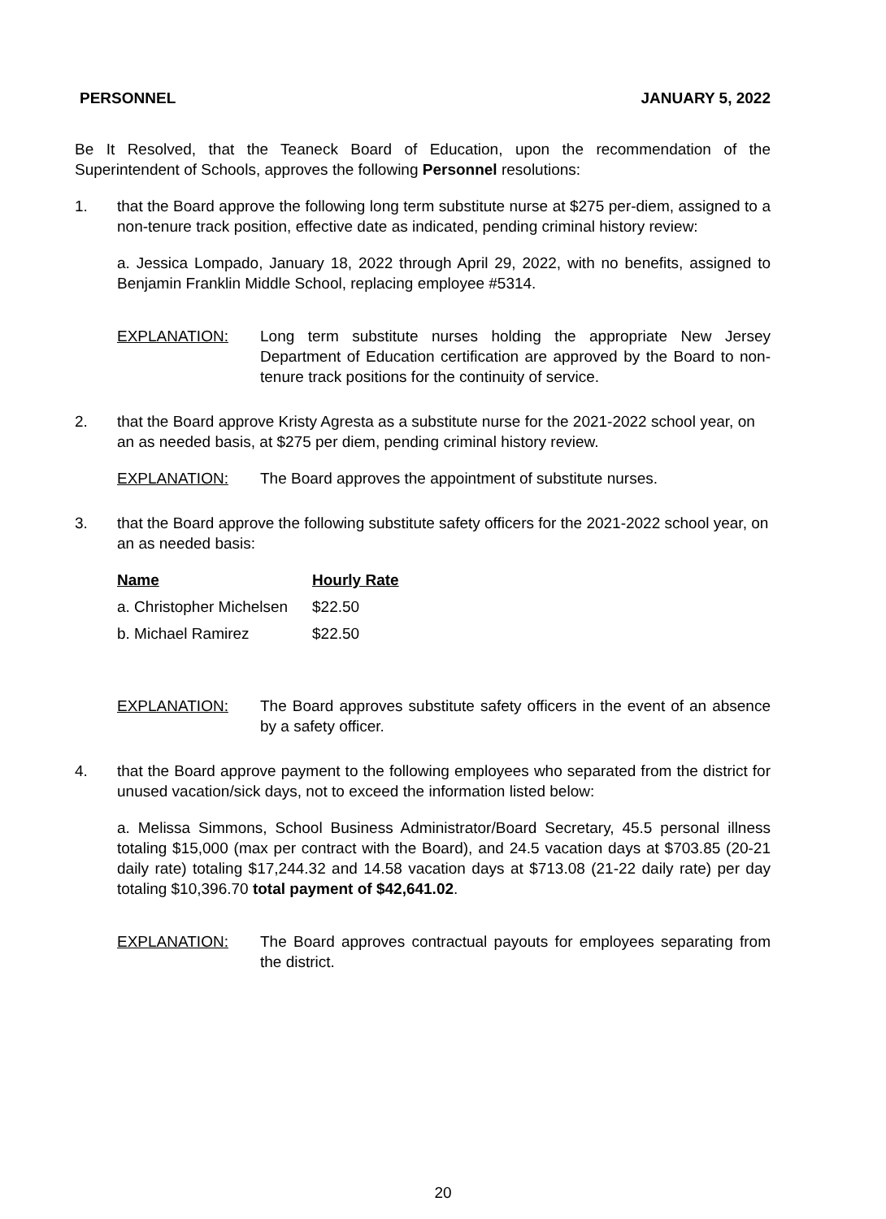PERSONNEL JANUARY 5, 2022
Be It Resolved, that the Teaneck Board of Education, upon the recommendation of the Superintendent of Schools, approves the following Personnel resolutions:
1. that the Board approve the following long term substitute nurse at $275 per-diem, assigned to a non-tenure track position, effective date as indicated, pending criminal history review:
a. Jessica Lompado, January 18, 2022 through April 29, 2022, with no benefits, assigned to Benjamin Franklin Middle School, replacing employee #5314.
EXPLANATION: Long term substitute nurses holding the appropriate New Jersey Department of Education certification are approved by the Board to non-tenure track positions for the continuity of service.
2. that the Board approve Kristy Agresta as a substitute nurse for the 2021-2022 school year, on an as needed basis, at $275 per diem, pending criminal history review.
EXPLANATION: The Board approves the appointment of substitute nurses.
3. that the Board approve the following substitute safety officers for the 2021-2022 school year, on an as needed basis:
| Name | Hourly Rate |
| --- | --- |
| a. Christopher Michelsen | $22.50 |
| b. Michael Ramirez | $22.50 |
EXPLANATION: The Board approves substitute safety officers in the event of an absence by a safety officer.
4. that the Board approve payment to the following employees who separated from the district for unused vacation/sick days, not to exceed the information listed below:
a. Melissa Simmons, School Business Administrator/Board Secretary, 45.5 personal illness totaling $15,000 (max per contract with the Board), and 24.5 vacation days at $703.85 (20-21 daily rate) totaling $17,244.32 and 14.58 vacation days at $713.08 (21-22 daily rate) per day totaling $10,396.70 total payment of $42,641.02.
EXPLANATION: The Board approves contractual payouts for employees separating from the district.
20